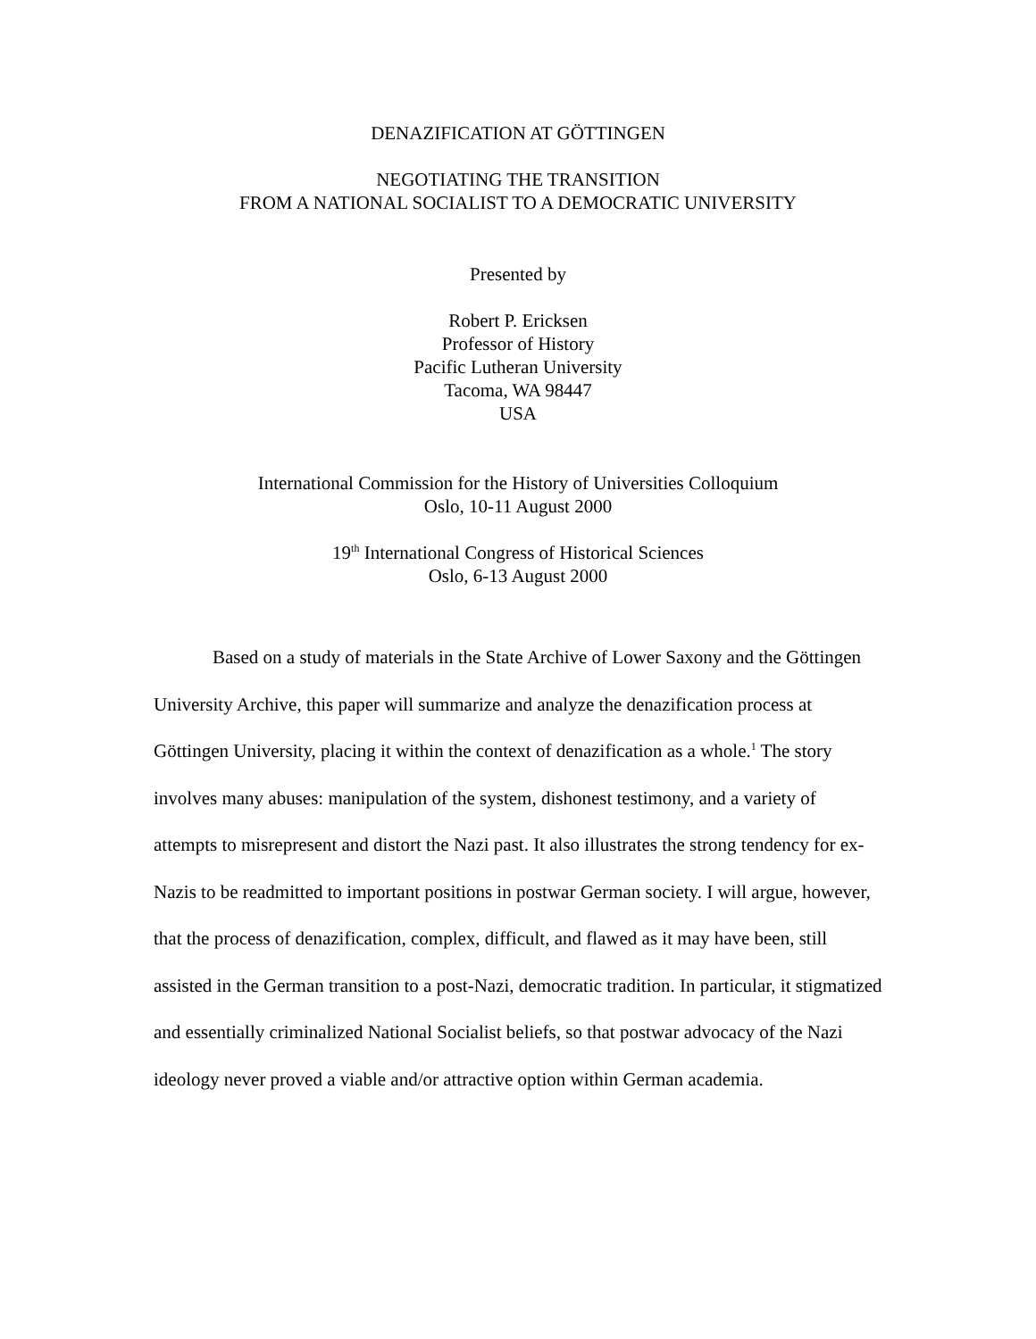DENAZIFICATION AT GÖTTINGEN
NEGOTIATING THE TRANSITION
FROM A NATIONAL SOCIALIST TO A DEMOCRATIC UNIVERSITY
Presented by
Robert P. Ericksen
Professor of History
Pacific Lutheran University
Tacoma, WA 98447
USA
International Commission for the History of Universities Colloquium
Oslo, 10-11 August 2000
19<sup>th</sup> International Congress of Historical Sciences
Oslo, 6-13 August 2000
Based on a study of materials in the State Archive of Lower Saxony and the Göttingen University Archive, this paper will summarize and analyze the denazification process at Göttingen University, placing it within the context of denazification as a whole.<sup>1</sup> The story involves many abuses: manipulation of the system, dishonest testimony, and a variety of attempts to misrepresent and distort the Nazi past. It also illustrates the strong tendency for ex-Nazis to be readmitted to important positions in postwar German society. I will argue, however, that the process of denazification, complex, difficult, and flawed as it may have been, still assisted in the German transition to a post-Nazi, democratic tradition. In particular, it stigmatized and essentially criminalized National Socialist beliefs, so that postwar advocacy of the Nazi ideology never proved a viable and/or attractive option within German academia.